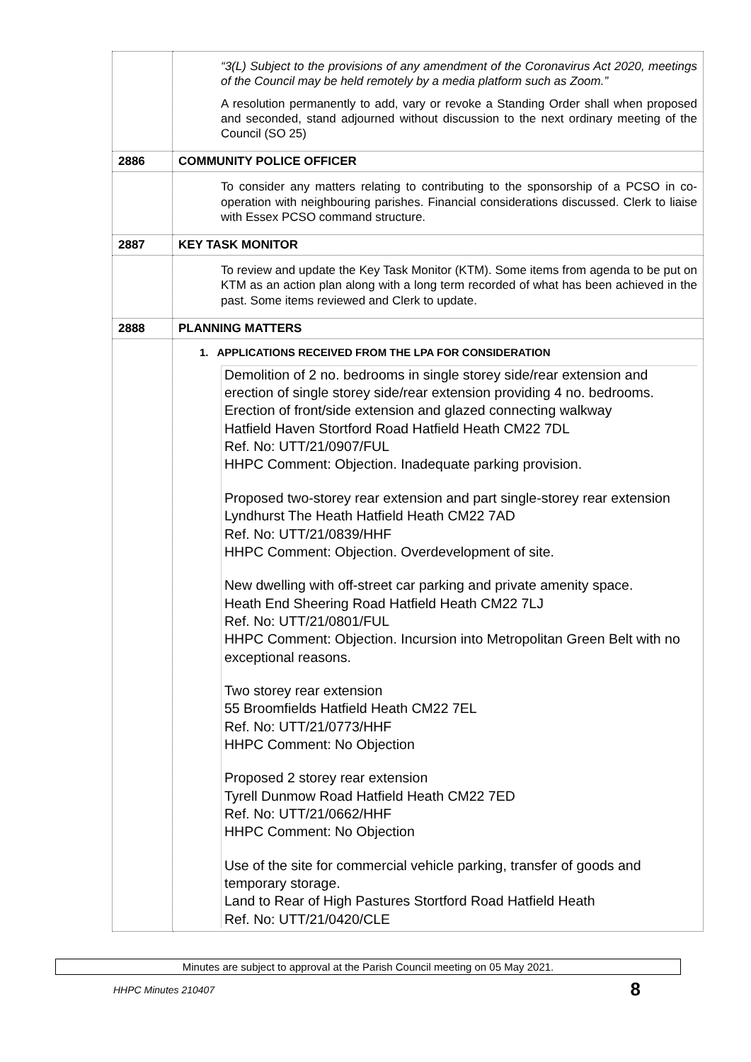| | “3(L) Subject to the provisions of any amendment of the Coronavirus Act 2020, meetings of the Council may be held remotely by a media platform such as Zoom.” A resolution permanently to add, vary or revoke a Standing Order shall when proposed and seconded, stand adjourned without discussion to the next ordinary meeting of the Council (SO 25) |
| 2886 | COMMUNITY POLICE OFFICER |
| | To consider any matters relating to contributing to the sponsorship of a PCSO in co-operation with neighbouring parishes. Financial considerations discussed. Clerk to liaise with Essex PCSO command structure. |
| 2887 | KEY TASK MONITOR |
| | To review and update the Key Task Monitor (KTM). Some items from agenda to be put on KTM as an action plan along with a long term recorded of what has been achieved in the past. Some items reviewed and Clerk to update. |
| 2888 | PLANNING MATTERS |
| | 1. APPLICATIONS RECEIVED FROM THE LPA FOR CONSIDERATION Demolition of 2 no. bedrooms in single storey side/rear extension and erection of single storey side/rear extension providing 4 no. bedrooms. Erection of front/side extension and glazed connecting walkway Hatfield Haven Stortford Road Hatfield Heath CM22 7DL Ref. No: UTT/21/0907/FUL HHPC Comment: Objection. Inadequate parking provision. Proposed two-storey rear extension and part single-storey rear extension Lyndhurst The Heath Hatfield Heath CM22 7AD Ref. No: UTT/21/0839/HHF HHPC Comment: Objection. Overdevelopment of site. New dwelling with off-street car parking and private amenity space. Heath End Sheering Road Hatfield Heath CM22 7LJ Ref. No: UTT/21/0801/FUL HHPC Comment: Objection. Incursion into Metropolitan Green Belt with no exceptional reasons. Two storey rear extension 55 Broomfields Hatfield Heath CM22 7EL Ref. No: UTT/21/0773/HHF HHPC Comment: No Objection Proposed 2 storey rear extension Tyrell Dunmow Road Hatfield Heath CM22 7ED Ref. No: UTT/21/0662/HHF HHPC Comment: No Objection Use of the site for commercial vehicle parking, transfer of goods and temporary storage. Land to Rear of High Pastures Stortford Road Hatfield Heath Ref. No: UTT/21/0420/CLE |
Minutes are subject to approval at the Parish Council meeting on 05 May 2021.
HHPC Minutes 210407 8